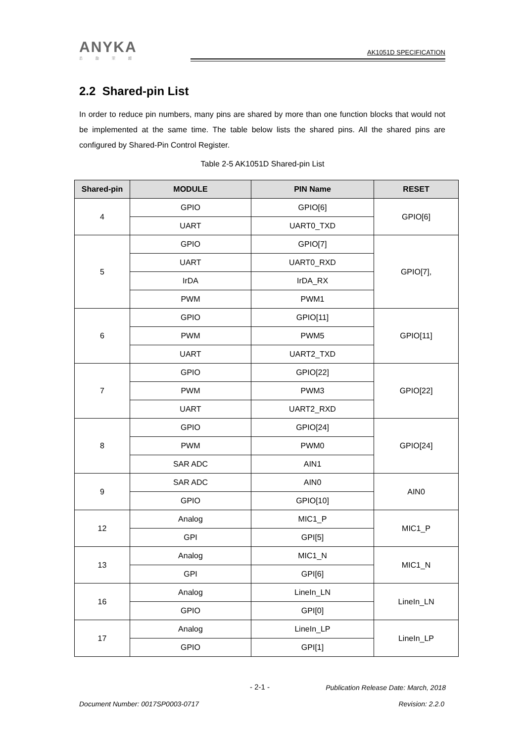ANYKA
芯 励 宗 超
AK1051D SPECIFICATION
2.2 Shared-pin List
In order to reduce pin numbers, many pins are shared by more than one function blocks that would not be implemented at the same time. The table below lists the shared pins. All the shared pins are configured by Shared-Pin Control Register.
Table 2-5 AK1051D Shared-pin List
| Shared-pin | MODULE | PIN Name | RESET |
| --- | --- | --- | --- |
| 4 | GPIO | GPIO[6] | GPIO[6] |
| | UART | UART0_TXD | |
| 5 | GPIO | GPIO[7] | GPIO[7], |
| | UART | UART0_RXD | |
| | IrDA | IrDA_RX | |
| | PWM | PWM1 | |
| 6 | GPIO | GPIO[11] | GPIO[11] |
| | PWM | PWM5 | |
| | UART | UART2_TXD | |
| 7 | GPIO | GPIO[22] | GPIO[22] |
| | PWM | PWM3 | |
| | UART | UART2_RXD | |
| 8 | GPIO | GPIO[24] | GPIO[24] |
| | PWM | PWM0 | |
| | SAR ADC | AIN1 | |
| 9 | SAR ADC | AIN0 | AIN0 |
| | GPIO | GPIO[10] | |
| 12 | Analog | MIC1_P | MIC1_P |
| | GPI | GPI[5] | |
| 13 | Analog | MIC1_N | MIC1_N |
| | GPI | GPI[6] | |
| 16 | Analog | LineIn_LN | LineIn_LN |
| | GPIO | GPI[0] | |
| 17 | Analog | LineIn_LP | LineIn_LP |
| | GPIO | GPI[1] | |
- 2-1 -
Publication Release Date: March, 2018
Document Number: 0017SP0003-0717
Revision: 2.2.0